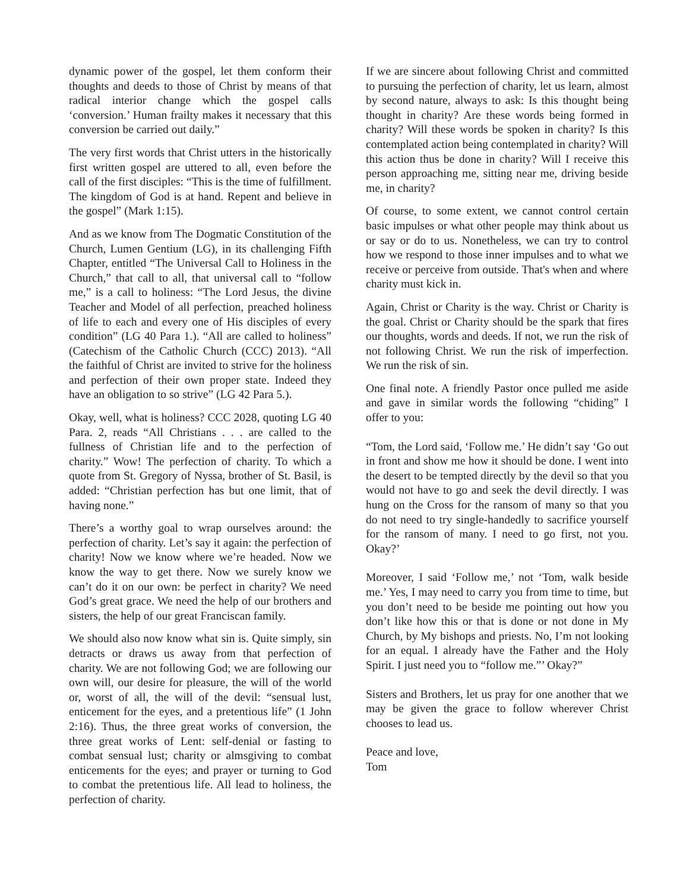dynamic power of the gospel, let them conform their thoughts and deeds to those of Christ by means of that radical interior change which the gospel calls ‘conversion.’ Human frailty makes it necessary that this conversion be carried out daily.”
The very first words that Christ utters in the historically first written gospel are uttered to all, even before the call of the first disciples: “This is the time of fulfillment. The kingdom of God is at hand. Repent and believe in the gospel” (Mark 1:15).
And as we know from The Dogmatic Constitution of the Church, Lumen Gentium (LG), in its challenging Fifth Chapter, entitled “The Universal Call to Holiness in the Church,” that call to all, that universal call to “follow me,” is a call to holiness: “The Lord Jesus, the divine Teacher and Model of all perfection, preached holiness of life to each and every one of His disciples of every condition” (LG 40 Para 1.). “All are called to holiness” (Catechism of the Catholic Church (CCC) 2013). “All the faithful of Christ are invited to strive for the holiness and perfection of their own proper state. Indeed they have an obligation to so strive” (LG 42 Para 5.).
Okay, well, what is holiness? CCC 2028, quoting LG 40 Para. 2, reads “All Christians . . . are called to the fullness of Christian life and to the perfection of charity.” Wow! The perfection of charity. To which a quote from St. Gregory of Nyssa, brother of St. Basil, is added: “Christian perfection has but one limit, that of having none.”
There’s a worthy goal to wrap ourselves around: the perfection of charity. Let’s say it again: the perfection of charity! Now we know where we’re headed. Now we know the way to get there. Now we surely know we can’t do it on our own: be perfect in charity? We need God’s great grace. We need the help of our brothers and sisters, the help of our great Franciscan family.
We should also now know what sin is. Quite simply, sin detracts or draws us away from that perfection of charity. We are not following God; we are following our own will, our desire for pleasure, the will of the world or, worst of all, the will of the devil: “sensual lust, enticement for the eyes, and a pretentious life” (1 John 2:16). Thus, the three great works of conversion, the three great works of Lent: self-denial or fasting to combat sensual lust; charity or almsgiving to combat enticements for the eyes; and prayer or turning to God to combat the pretentious life. All lead to holiness, the perfection of charity.
If we are sincere about following Christ and committed to pursuing the perfection of charity, let us learn, almost by second nature, always to ask: Is this thought being thought in charity? Are these words being formed in charity? Will these words be spoken in charity? Is this contemplated action being contemplated in charity? Will this action thus be done in charity? Will I receive this person approaching me, sitting near me, driving beside me, in charity?
Of course, to some extent, we cannot control certain basic impulses or what other people may think about us or say or do to us. Nonetheless, we can try to control how we respond to those inner impulses and to what we receive or perceive from outside. That's when and where charity must kick in.
Again, Christ or Charity is the way. Christ or Charity is the goal. Christ or Charity should be the spark that fires our thoughts, words and deeds. If not, we run the risk of not following Christ. We run the risk of imperfection. We run the risk of sin.
One final note. A friendly Pastor once pulled me aside and gave in similar words the following “chiding” I offer to you:
“Tom, the Lord said, ‘Follow me.’ He didn’t say ‘Go out in front and show me how it should be done. I went into the desert to be tempted directly by the devil so that you would not have to go and seek the devil directly. I was hung on the Cross for the ransom of many so that you do not need to try single-handedly to sacrifice yourself for the ransom of many. I need to go first, not you. Okay?’
Moreover, I said ‘Follow me,’ not ‘Tom, walk beside me.’ Yes, I may need to carry you from time to time, but you don’t need to be beside me pointing out how you don’t like how this or that is done or not done in My Church, by My bishops and priests. No, I’m not looking for an equal. I already have the Father and the Holy Spirit. I just need you to “follow me.”’ Okay?”
Sisters and Brothers, let us pray for one another that we may be given the grace to follow wherever Christ chooses to lead us.
Peace and love,
Tom